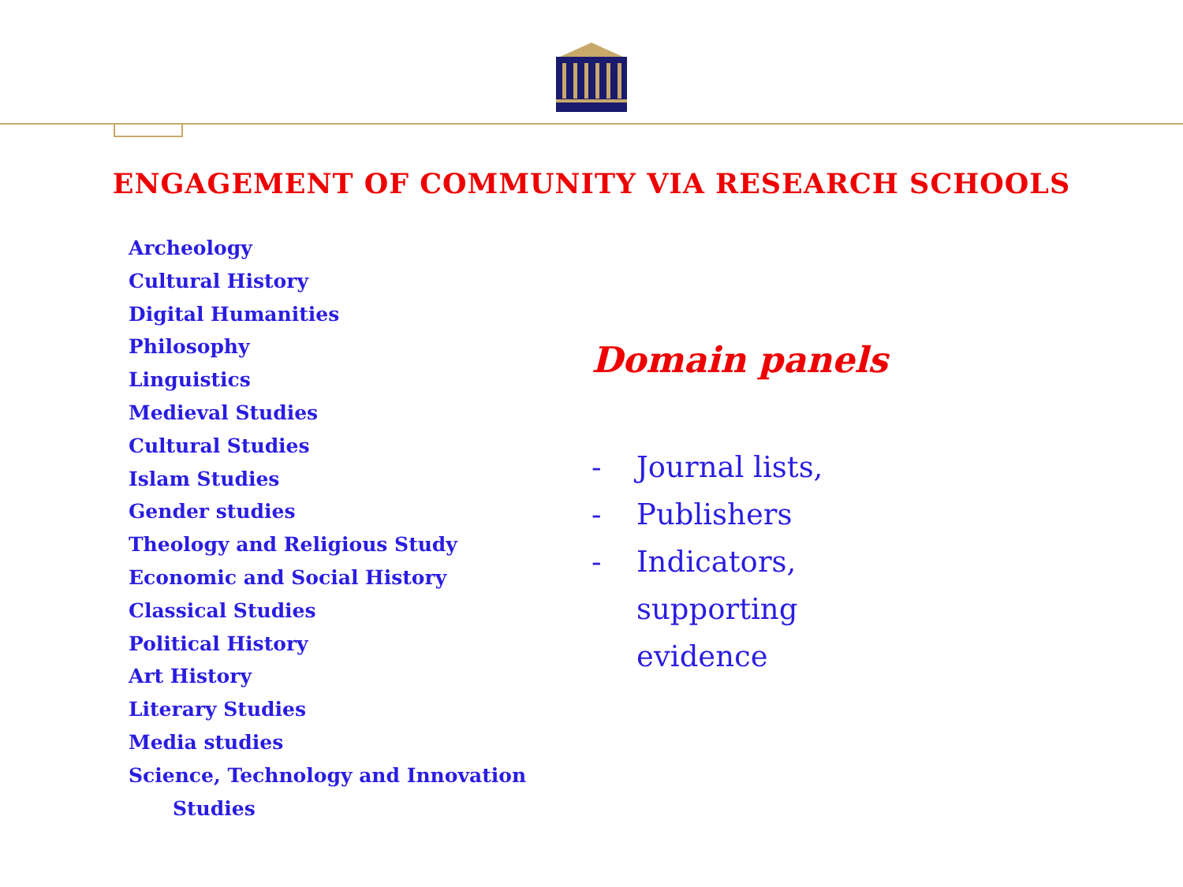ENGAGEMENT OF COMMUNITY VIA RESEARCH SCHOOLS
Archeology
Cultural History
Digital Humanities
Philosophy
Linguistics
Medieval Studies
Cultural Studies
Islam Studies
Gender studies
Theology and Religious Study
Economic and Social History
Classical Studies
Political History
Art History
Literary Studies
Media studies
Science, Technology and Innovation
Studies
Domain panels
- Journal lists,
- Publishers
- Indicators,
supporting
evidence